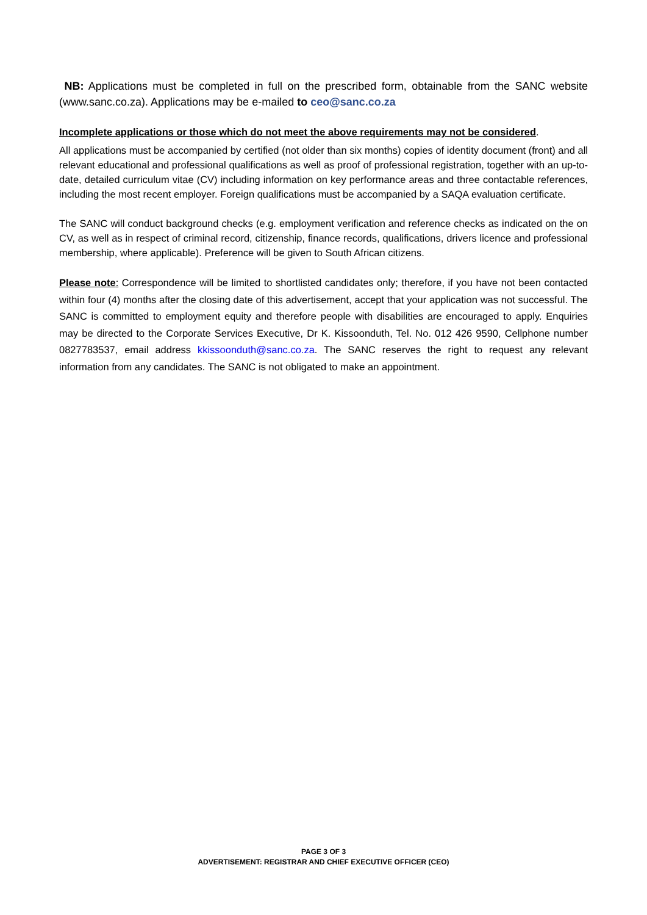NB: Applications must be completed in full on the prescribed form, obtainable from the SANC website (www.sanc.co.za). Applications may be e-mailed to ceo@sanc.co.za
Incomplete applications or those which do not meet the above requirements may not be considered.
All applications must be accompanied by certified (not older than six months) copies of identity document (front) and all relevant educational and professional qualifications as well as proof of professional registration, together with an up-to-date, detailed curriculum vitae (CV) including information on key performance areas and three contactable references, including the most recent employer. Foreign qualifications must be accompanied by a SAQA evaluation certificate.
The SANC will conduct background checks (e.g. employment verification and reference checks as indicated on the on CV, as well as in respect of criminal record, citizenship, finance records, qualifications, drivers licence and professional membership, where applicable). Preference will be given to South African citizens.
Please note: Correspondence will be limited to shortlisted candidates only; therefore, if you have not been contacted within four (4) months after the closing date of this advertisement, accept that your application was not successful. The SANC is committed to employment equity and therefore people with disabilities are encouraged to apply. Enquiries may be directed to the Corporate Services Executive, Dr K. Kissoonduth, Tel. No. 012 426 9590, Cellphone number 0827783537, email address kkissoonduth@sanc.co.za. The SANC reserves the right to request any relevant information from any candidates. The SANC is not obligated to make an appointment.
PAGE 3 OF 3
ADVERTISEMENT: REGISTRAR AND CHIEF EXECUTIVE OFFICER (CEO)